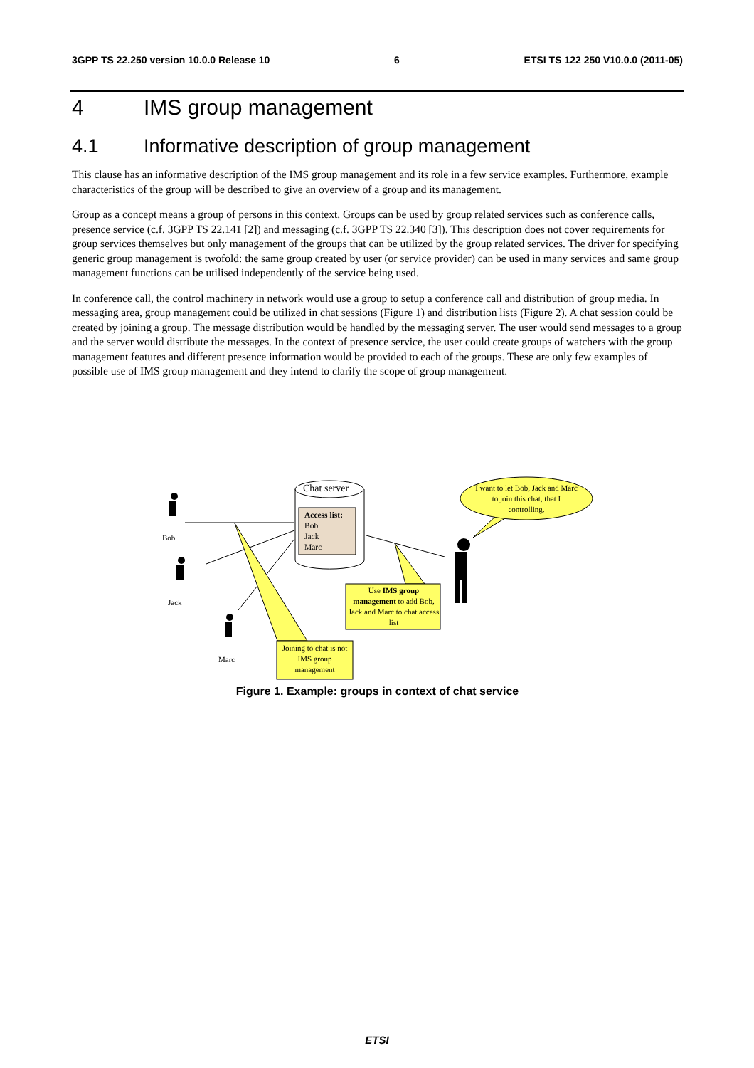3GPP TS 22.250 version 10.0.0 Release 10 6 ETSI TS 122 250 V10.0.0 (2011-05)
4 IMS group management
4.1 Informative description of group management
This clause has an informative description of the IMS group management and its role in a few service examples. Furthermore, example characteristics of the group will be described to give an overview of a group and its management.
Group as a concept means a group of persons in this context. Groups can be used by group related services such as conference calls, presence service (c.f. 3GPP TS 22.141 [2]) and messaging (c.f. 3GPP TS 22.340 [3]). This description does not cover requirements for group services themselves but only management of the groups that can be utilized by the group related services. The driver for specifying generic group management is twofold: the same group created by user (or service provider) can be used in many services and same group management functions can be utilised independently of the service being used.
In conference call, the control machinery in network would use a group to setup a conference call and distribution of group media. In messaging area, group management could be utilized in chat sessions (Figure 1) and distribution lists (Figure 2). A chat session could be created by joining a group. The message distribution would be handled by the messaging server. The user would send messages to a group and the server would distribute the messages. In the context of presence service, the user could create groups of watchers with the group management features and different presence information would be provided to each of the groups. These are only few examples of possible use of IMS group management and they intend to clarify the scope of group management.
Chat server
Access list:
Bob
Jack
Marc
Bob
Jack
Marc
I want to let Bob, Jack and Marc to join this chat, that I controlling.
Use IMS group management to add Bob, Jack and Marc to chat access list
Joining to chat is not IMS group management
Figure 1. Example: groups in context of chat service
ETSI